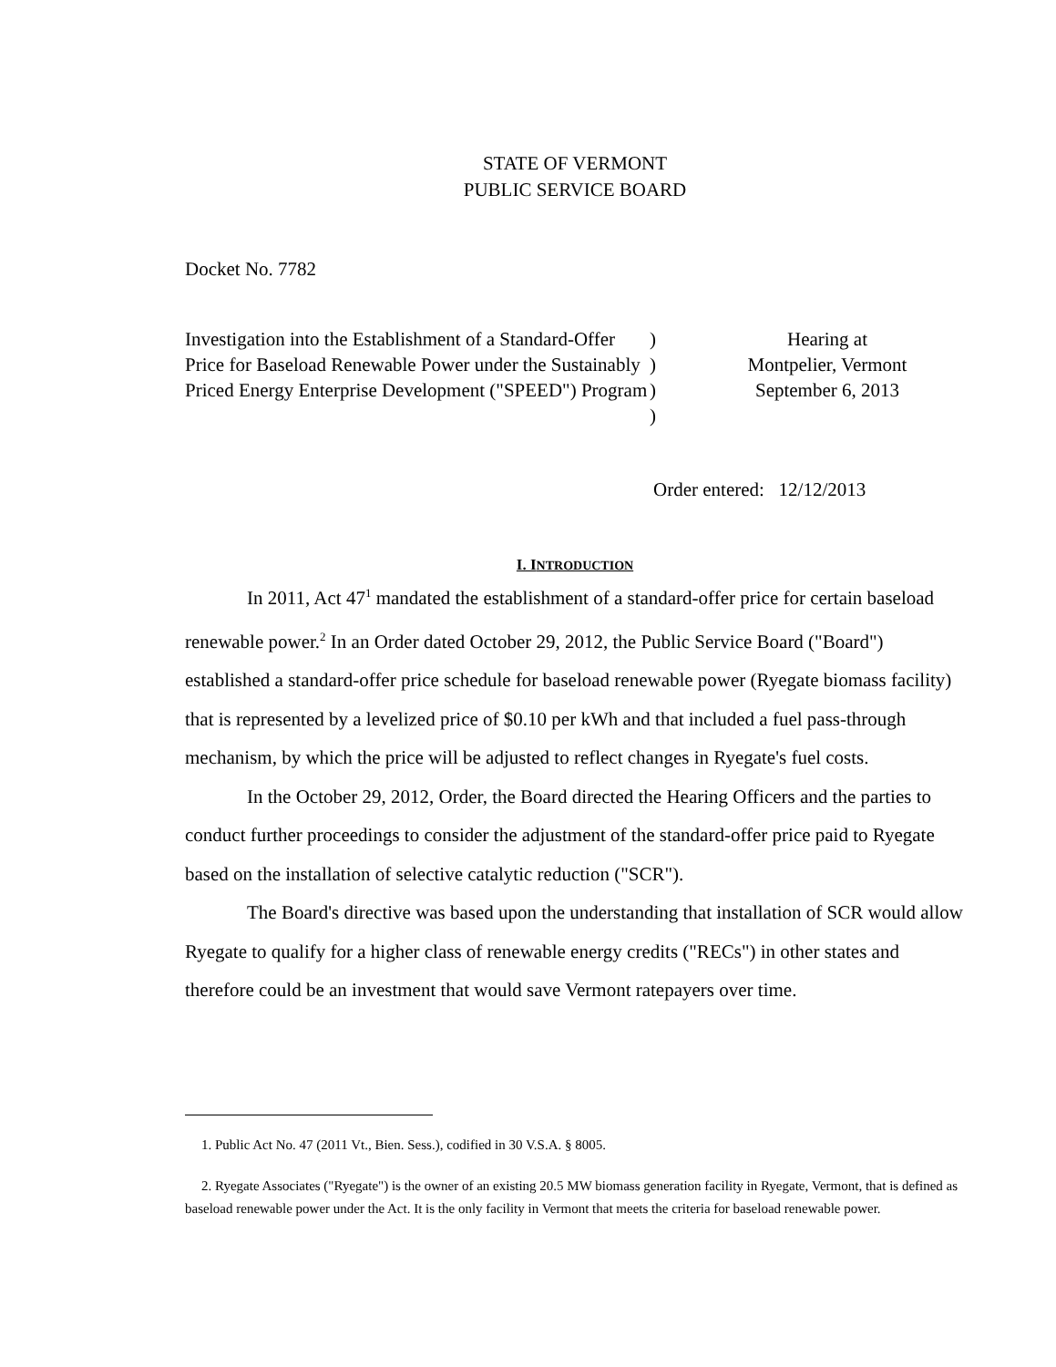STATE OF VERMONT
PUBLIC SERVICE BOARD
Docket No. 7782
| Investigation into the Establishment of a Standard-Offer | ) | Hearing at |
| Price for Baseload Renewable Power under the Sustainably | ) | Montpelier, Vermont |
| Priced Energy Enterprise Development ("SPEED") Program | ) | September 6, 2013 |
| | ) | |
Order entered: 12/12/2013
I. INTRODUCTION
In 2011, Act 47<sup>1</sup> mandated the establishment of a standard-offer price for certain baseload renewable power.<sup>2</sup> In an Order dated October 29, 2012, the Public Service Board ("Board") established a standard-offer price schedule for baseload renewable power (Ryegate biomass facility) that is represented by a levelized price of $0.10 per kWh and that included a fuel pass-through mechanism, by which the price will be adjusted to reflect changes in Ryegate's fuel costs.
In the October 29, 2012, Order, the Board directed the Hearing Officers and the parties to conduct further proceedings to consider the adjustment of the standard-offer price paid to Ryegate based on the installation of selective catalytic reduction ("SCR").
The Board's directive was based upon the understanding that installation of SCR would allow Ryegate to qualify for a higher class of renewable energy credits ("RECs") in other states and therefore could be an investment that would save Vermont ratepayers over time.
1. Public Act No. 47 (2011 Vt., Bien. Sess.), codified in 30 V.S.A. § 8005.
2. Ryegate Associates ("Ryegate") is the owner of an existing 20.5 MW biomass generation facility in Ryegate, Vermont, that is defined as baseload renewable power under the Act. It is the only facility in Vermont that meets the criteria for baseload renewable power.